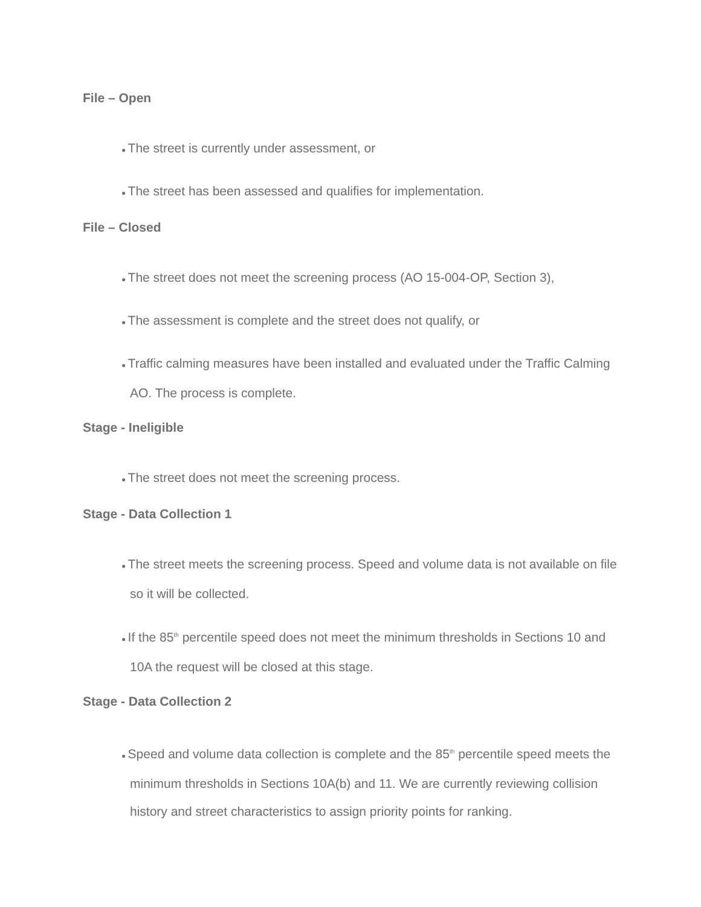File – Open
● The street is currently under assessment, or
● The street has been assessed and qualifies for implementation.
File – Closed
● The street does not meet the screening process (AO 15-004-OP, Section 3),
● The assessment is complete and the street does not qualify, or
● Traffic calming measures have been installed and evaluated under the Traffic Calming AO. The process is complete.
Stage - Ineligible
● The street does not meet the screening process.
Stage - Data Collection 1
● The street meets the screening process. Speed and volume data is not available on file so it will be collected.
● If the 85<sup>th</sup> percentile speed does not meet the minimum thresholds in Sections 10 and 10A the request will be closed at this stage.
Stage - Data Collection 2
● Speed and volume data collection is complete and the 85<sup>th</sup> percentile speed meets the minimum thresholds in Sections 10A(b) and 11. We are currently reviewing collision history and street characteristics to assign priority points for ranking.